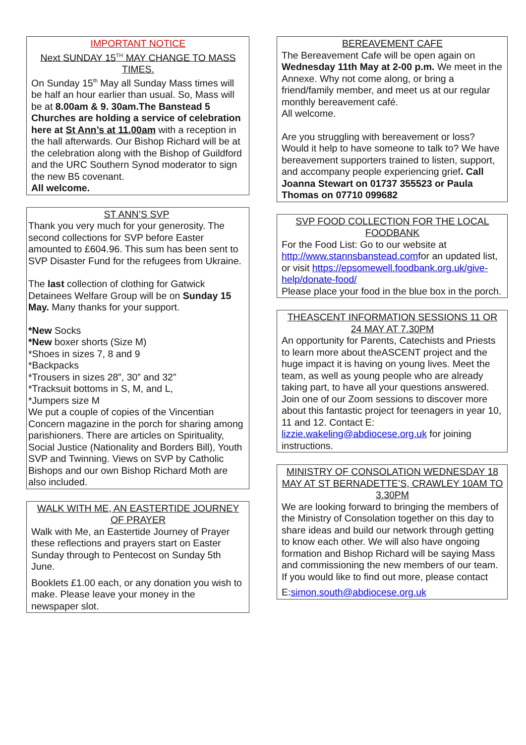IMPORTANT NOTICE
Next SUNDAY 15<sup>TH</sup> MAY CHANGE TO MASS TIMES.
On Sunday 15<sup>th</sup> May all Sunday Mass times will be half an hour earlier than usual. So, Mass will be at 8.00am & 9. 30am.The Banstead 5 Churches are holding a service of celebration here at St Ann’s at 11.00am with a reception in the hall afterwards. Our Bishop Richard will be at the celebration along with the Bishop of Guildford and the URC Southern Synod moderator to sign the new B5 covenant.
All welcome.
ST ANN’S SVP
Thank you very much for your generosity. The second collections for SVP before Easter amounted to £604.96. This sum has been sent to SVP Disaster Fund for the refugees from Ukraine.
The last collection of clothing for Gatwick Detainees Welfare Group will be on Sunday 15 May. Many thanks for your support.
*New Socks
*New boxer shorts (Size M)
*Shoes in sizes 7, 8 and 9
*Backpacks
*Trousers in sizes 28”, 30” and 32”
*Tracksuit bottoms in S, M, and L,
*Jumpers size M
We put a couple of copies of the Vincentian Concern magazine in the porch for sharing among parishioners. There are articles on Spirituality, Social Justice (Nationality and Borders Bill), Youth SVP and Twinning. Views on SVP by Catholic Bishops and our own Bishop Richard Moth are also included.
WALK WITH ME, AN EASTERTIDE JOURNEY OF PRAYER
Walk with Me, an Eastertide Journey of Prayer these reflections and prayers start on Easter Sunday through to Pentecost on Sunday 5th June.
Booklets £1.00 each, or any donation you wish to make. Please leave your money in the newspaper slot.
BEREAVEMENT CAFE
The Bereavement Cafe will be open again on Wednesday 11th May at 2-00 p.m. We meet in the Annexe. Why not come along, or bring a friend/family member, and meet us at our regular monthly bereavement café.
All welcome.
Are you struggling with bereavement or loss? Would it help to have someone to talk to? We have bereavement supporters trained to listen, support, and accompany people experiencing grief. Call Joanna Stewart on 01737 355523 or Paula Thomas on 07710 099682
SVP FOOD COLLECTION FOR THE LOCAL FOODBANK
For the Food List: Go to our website at http://www.stannsbanstead.comfor an updated list, or visit https://epsomewell.foodbank.org.uk/give-help/donate-food/
Please place your food in the blue box in the porch.
THEASCENT INFORMATION SESSIONS 11 OR 24 MAY AT 7.30PM
An opportunity for Parents, Catechists and Priests to learn more about theASCENT project and the huge impact it is having on young lives. Meet the team, as well as young people who are already taking part, to have all your questions answered. Join one of our Zoom sessions to discover more about this fantastic project for teenagers in year 10, 11 and 12. Contact E: lizzie.wakeling@abdiocese.org.uk for joining instructions.
MINISTRY OF CONSOLATION WEDNESDAY 18 MAY AT ST BERNADETTE’S, CRAWLEY 10AM TO 3.30PM
We are looking forward to bringing the members of the Ministry of Consolation together on this day to share ideas and build our network through getting to know each other. We will also have ongoing formation and Bishop Richard will be saying Mass and commissioning the new members of our team. If you would like to find out more, please contact
E:simon.south@abdiocese.org.uk